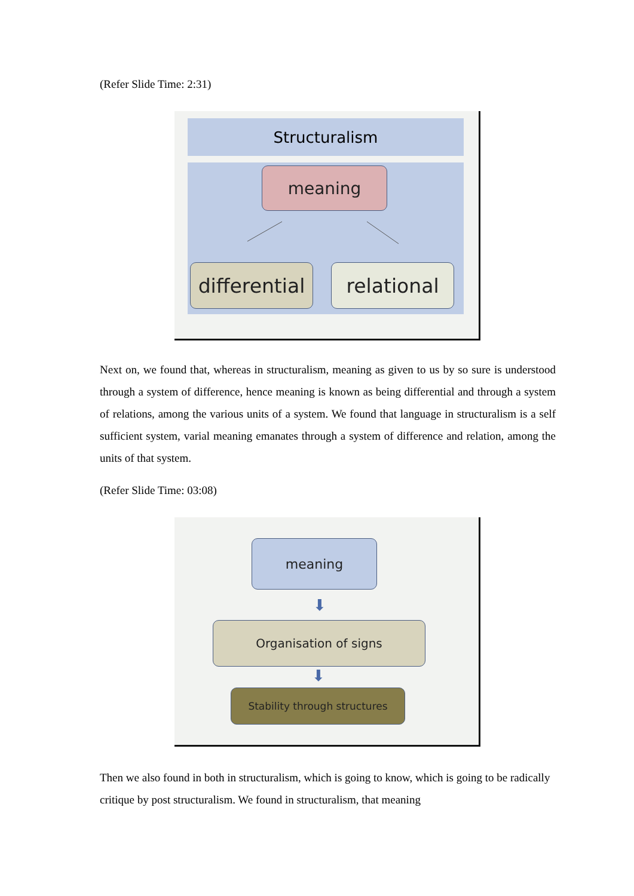(Refer Slide Time: 2:31)
Structuralism
meaning
differential
relational
Next on, we found that, whereas in structuralism, meaning as given to us by so sure is understood through a system of difference, hence meaning is known as being differential and through a system of relations, among the various units of a system. We found that language in structuralism is a self sufficient system, varial meaning emanates through a system of difference and relation, among the units of that system.
(Refer Slide Time: 03:08)
meaning
⬇
Organisation of signs
⬇
Stability through structures
Then we also found in both in structuralism, which is going to know, which is going to be radically critique by post structuralism. We found in structuralism, that meaning